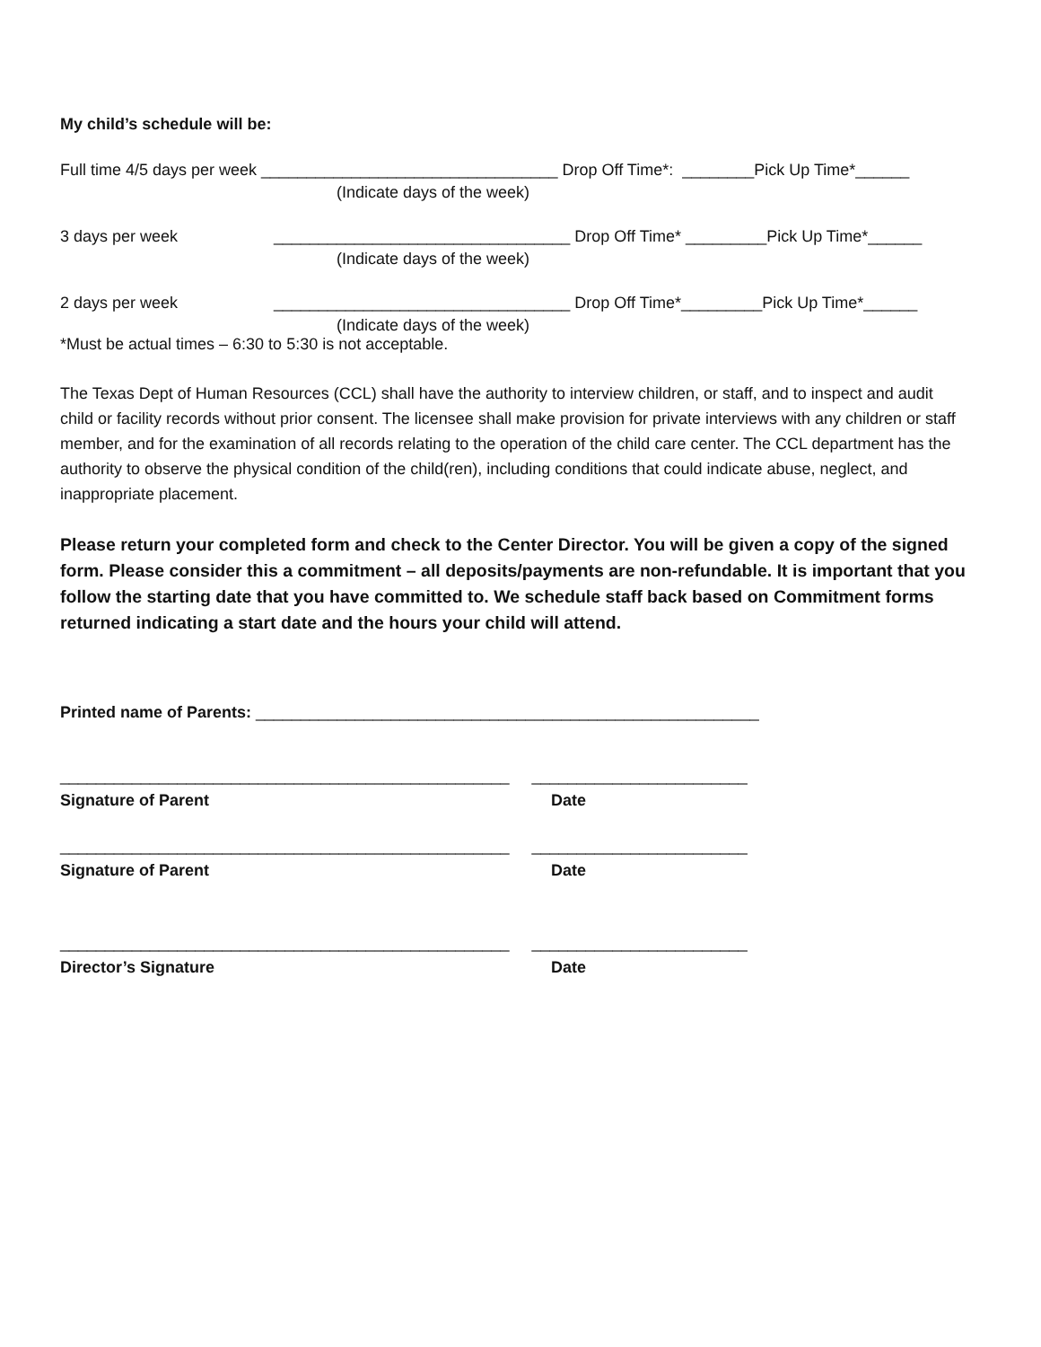My child’s schedule will be:
Full time 4/5 days per week _________________________________ Drop Off Time*: ________Pick Up Time*______
(Indicate days of the week)
3 days per week _________________________________ Drop Off Time* _________Pick Up Time*______
(Indicate days of the week)
2 days per week _________________________________ Drop Off Time*_________Pick Up Time*______
(Indicate days of the week)
*Must be actual times – 6:30 to 5:30 is not acceptable.
The Texas Dept of Human Resources (CCL) shall have the authority to interview children, or staff, and to inspect and audit child or facility records without prior consent. The licensee shall make provision for private interviews with any children or staff member, and for the examination of all records relating to the operation of the child care center. The CCL department has the authority to observe the physical condition of the child(ren), including conditions that could indicate abuse, neglect, and inappropriate placement.
Please return your completed form and check to the Center Director. You will be given a copy of the signed form. Please consider this a commitment – all deposits/payments are non-refundable. It is important that you follow the starting date that you have committed to. We schedule staff back based on Commitment forms returned indicating a start date and the hours your child will attend.
Printed name of Parents: ________________________________________________________
__________________________________________________ ________________________
Signature of Parent Date
__________________________________________________ ________________________
Signature of Parent Date
__________________________________________________ ________________________
Director’s Signature Date